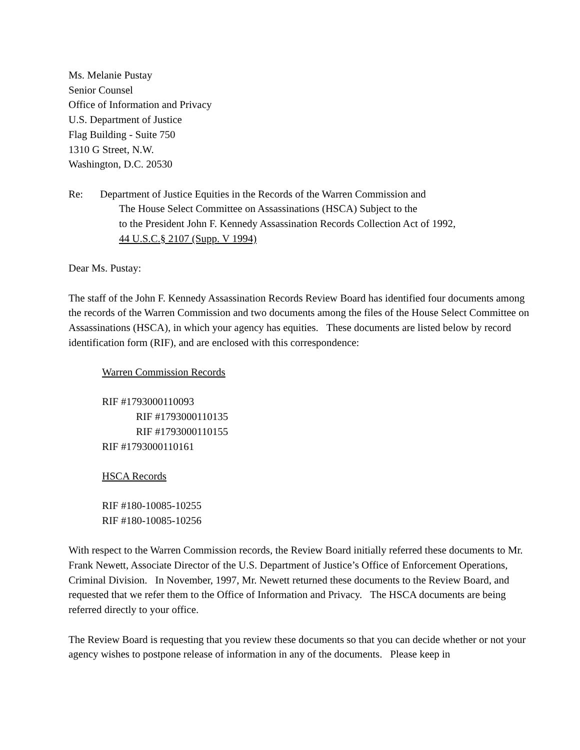Ms. Melanie Pustay
Senior Counsel
Office of Information and Privacy
U.S. Department of Justice
Flag Building - Suite 750
1310 G Street, N.W.
Washington, D.C. 20530
Re: Department of Justice Equities in the Records of the Warren Commission and
The House Select Committee on Assassinations (HSCA) Subject to the
to the President John F. Kennedy Assassination Records Collection Act of 1992,
44 U.S.C.§ 2107 (Supp. V 1994)
Dear Ms. Pustay:
The staff of the John F. Kennedy Assassination Records Review Board has identified four documents among the records of the Warren Commission and two documents among the files of the House Select Committee on Assassinations (HSCA), in which your agency has equities. These documents are listed below by record identification form (RIF), and are enclosed with this correspondence:
Warren Commission Records
RIF #1793000110093
RIF #1793000110135
RIF #1793000110155
RIF #1793000110161
HSCA Records
RIF #180-10085-10255
RIF #180-10085-10256
With respect to the Warren Commission records, the Review Board initially referred these documents to Mr. Frank Newett, Associate Director of the U.S. Department of Justice’s Office of Enforcement Operations, Criminal Division. In November, 1997, Mr. Newett returned these documents to the Review Board, and requested that we refer them to the Office of Information and Privacy. The HSCA documents are being referred directly to your office.
The Review Board is requesting that you review these documents so that you can decide whether or not your agency wishes to postpone release of information in any of the documents. Please keep in